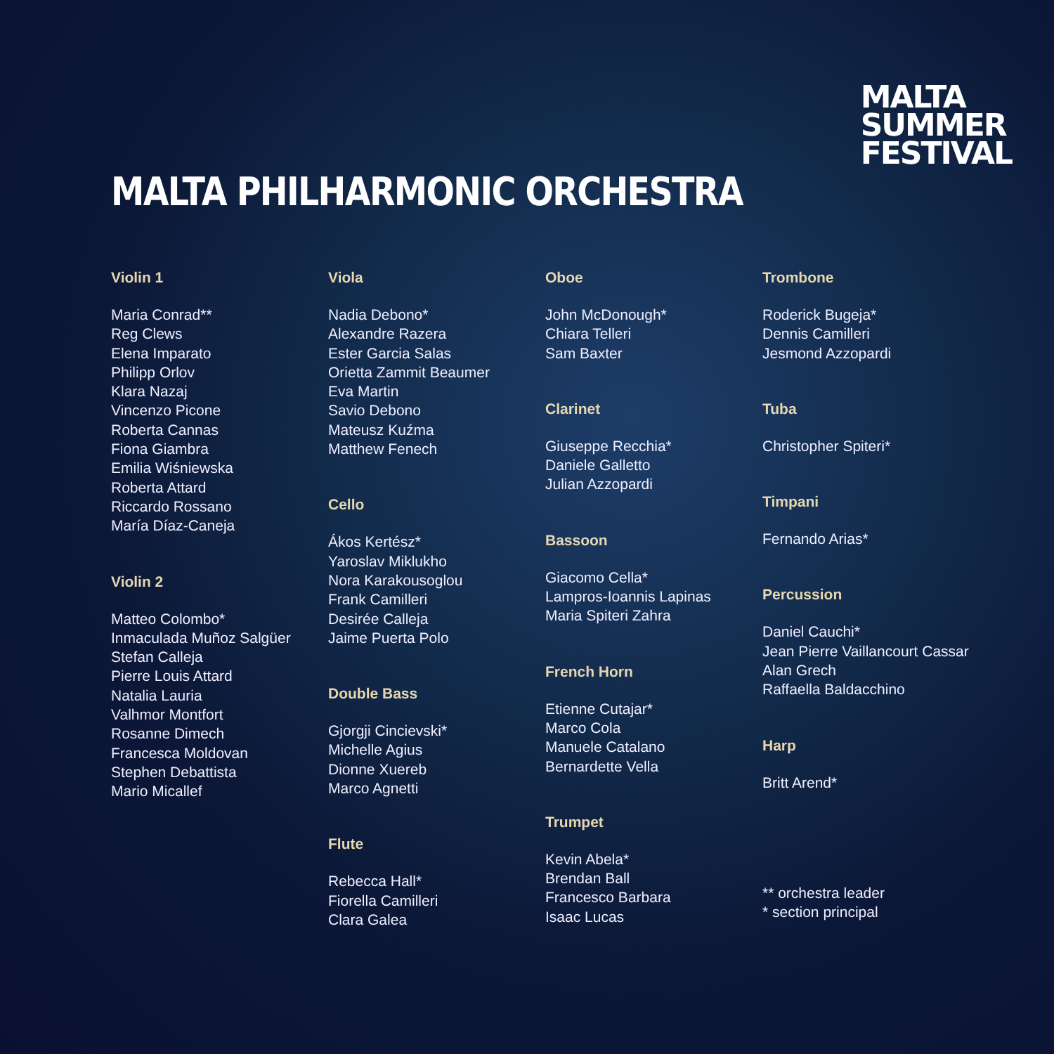MALTA
SUMMER
FESTIVAL
MALTA PHILHARMONIC ORCHESTRA
Violin 1
Maria Conrad**
Reg Clews
Elena Imparato
Philipp Orlov
Klara Nazaj
Vincenzo Picone
Roberta Cannas
Fiona Giambra
Emilia Wiśniewska
Roberta Attard
Riccardo Rossano
María Díaz-Caneja
Violin 2
Matteo Colombo*
Inmaculada Muñoz Salgüer
Stefan Calleja
Pierre Louis Attard
Natalia Lauria
Valhmor Montfort
Rosanne Dimech
Francesca Moldovan
Stephen Debattista
Mario Micallef
Viola
Nadia Debono*
Alexandre Razera
Ester Garcia Salas
Orietta Zammit Beaumer
Eva Martin
Savio Debono
Mateusz Kuźma
Matthew Fenech
Cello
Ákos Kertész*
Yaroslav Miklukho
Nora Karakousoglou
Frank Camilleri
Desirée Calleja
Jaime Puerta Polo
Double Bass
Gjorgji Cincievski*
Michelle Agius
Dionne Xuereb
Marco Agnetti
Flute
Rebecca Hall*
Fiorella Camilleri
Clara Galea
Oboe
John McDonough*
Chiara Telleri
Sam Baxter
Clarinet
Giuseppe Recchia*
Daniele Galletto
Julian Azzopardi
Bassoon
Giacomo Cella*
Lampros-Ioannis Lapinas
Maria Spiteri Zahra
French Horn
Etienne Cutajar*
Marco Cola
Manuele Catalano
Bernardette Vella
Trumpet
Kevin Abela*
Brendan Ball
Francesco Barbara
Isaac Lucas
Trombone
Roderick Bugeja*
Dennis Camilleri
Jesmond Azzopardi
Tuba
Christopher Spiteri*
Timpani
Fernando Arias*
Percussion
Daniel Cauchi*
Jean Pierre Vaillancourt Cassar
Alan Grech
Raffaella Baldacchino
Harp
Britt Arend*
** orchestra leader
* section principal